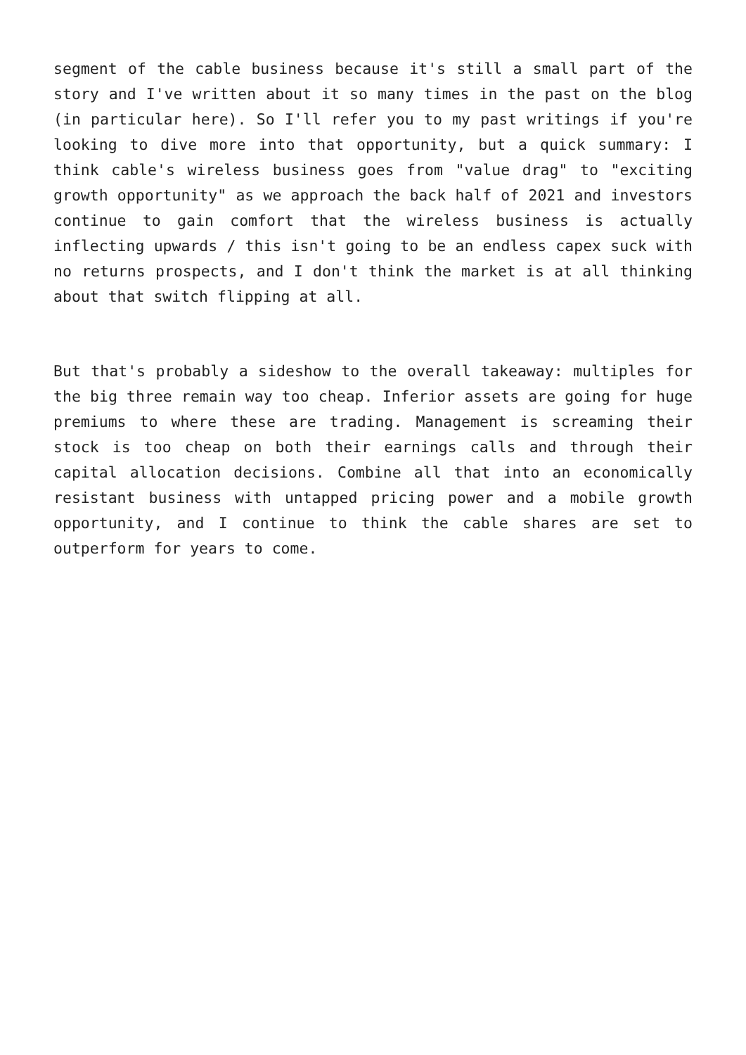segment of the cable business because it's still a small part of the story and I've written about it so many times in the past on the blog (in particular here). So I'll refer you to my past writings if you're looking to dive more into that opportunity, but a quick summary: I think cable's wireless business goes from "value drag" to "exciting growth opportunity" as we approach the back half of 2021 and investors continue to gain comfort that the wireless business is actually inflecting upwards / this isn't going to be an endless capex suck with no returns prospects, and I don't think the market is at all thinking about that switch flipping at all.
But that's probably a sideshow to the overall takeaway: multiples for the big three remain way too cheap. Inferior assets are going for huge premiums to where these are trading. Management is screaming their stock is too cheap on both their earnings calls and through their capital allocation decisions. Combine all that into an economically resistant business with untapped pricing power and a mobile growth opportunity, and I continue to think the cable shares are set to outperform for years to come.